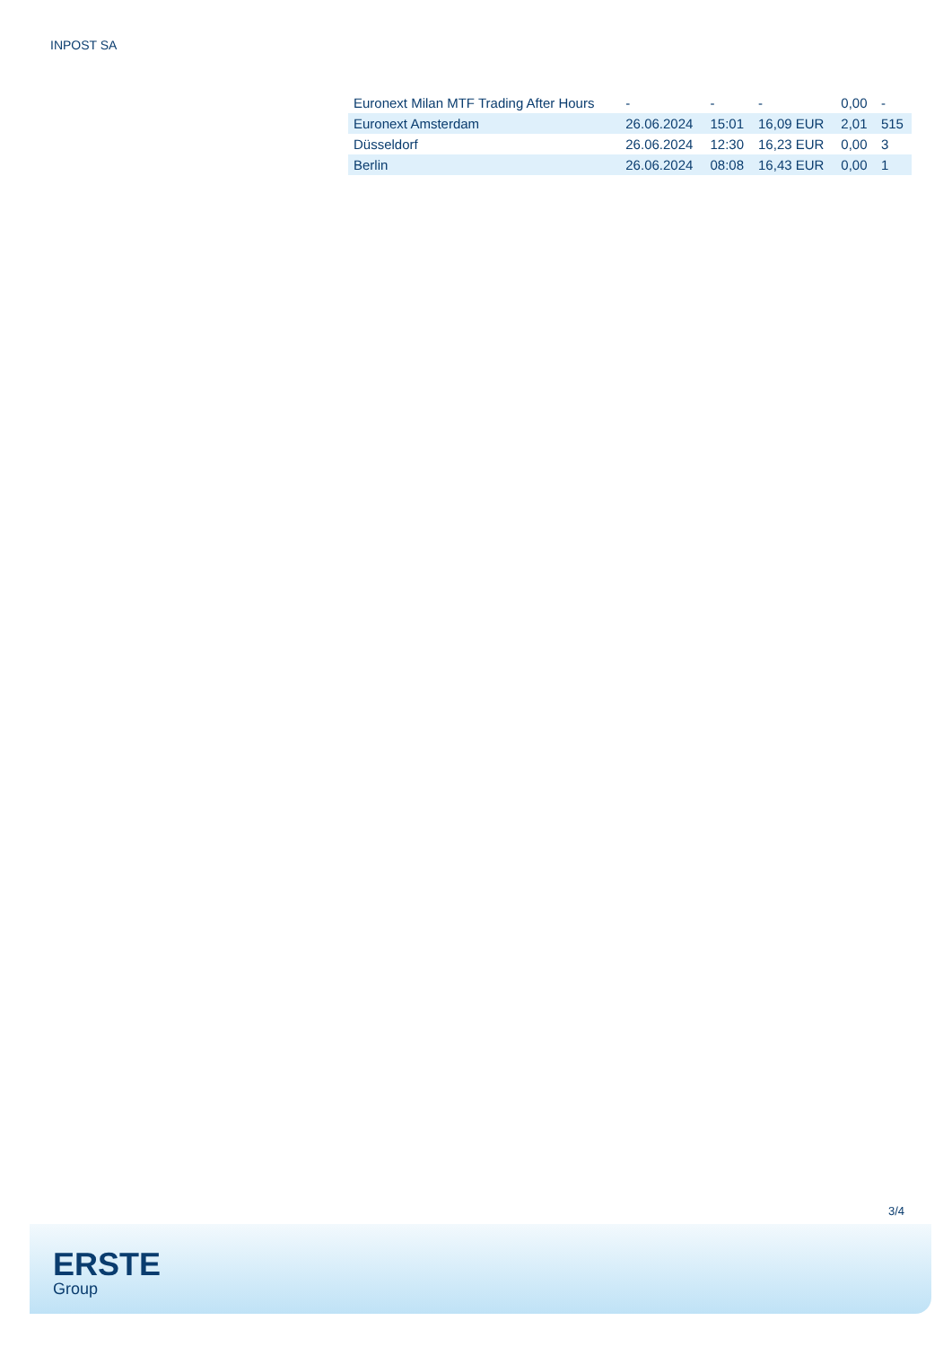INPOST SA
| Euronext Milan MTF Trading After Hours | - | - | - | 0,00 | - |
| Euronext Amsterdam | 26.06.2024 | 15:01 | 16,09 EUR | 2,01 | 515 |
| Düsseldorf | 26.06.2024 | 12:30 | 16,23 EUR | 0,00 | 3 |
| Berlin | 26.06.2024 | 08:08 | 16,43 EUR | 0,00 | 1 |
3/4
ERSTE
Group